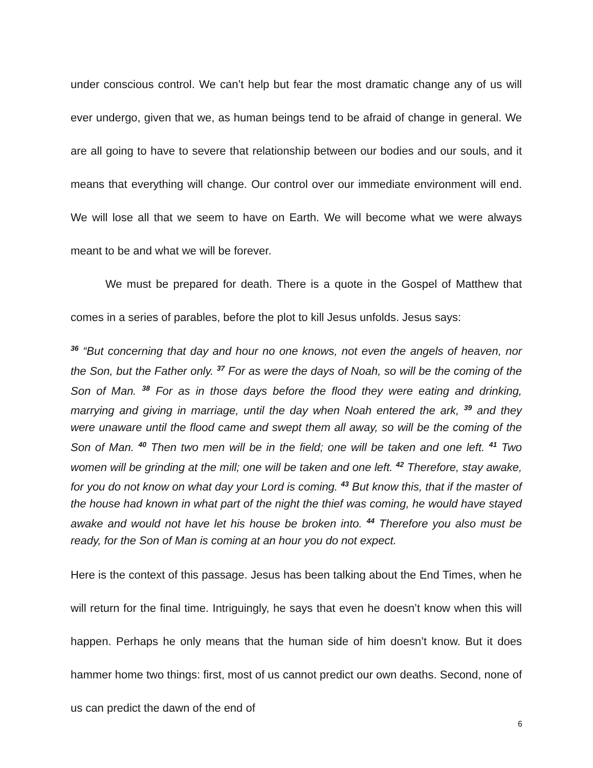under conscious control. We can’t help but fear the most dramatic change any of us will ever undergo, given that we, as human beings tend to be afraid of change in general. We are all going to have to severe that relationship between our bodies and our souls, and it means that everything will change. Our control over our immediate environment will end. We will lose all that we seem to have on Earth. We will become what we were always meant to be and what we will be forever.
We must be prepared for death. There is a quote in the Gospel of Matthew that comes in a series of parables, before the plot to kill Jesus unfolds. Jesus says:
<sup>36</sup> “But concerning that day and hour no one knows, not even the angels of heaven, nor the Son, but the Father only. <sup>37</sup> For as were the days of Noah, so will be the coming of the Son of Man. <sup>38</sup> For as in those days before the flood they were eating and drinking, marrying and giving in marriage, until the day when Noah entered the ark, <sup>39</sup> and they were unaware until the flood came and swept them all away, so will be the coming of the Son of Man. <sup>40</sup> Then two men will be in the field; one will be taken and one left. <sup>41</sup> Two women will be grinding at the mill; one will be taken and one left. <sup>42</sup> Therefore, stay awake, for you do not know on what day your Lord is coming. <sup>43</sup> But know this, that if the master of the house had known in what part of the night the thief was coming, he would have stayed awake and would not have let his house be broken into. <sup>44</sup> Therefore you also must be ready, for the Son of Man is coming at an hour you do not expect.
Here is the context of this passage. Jesus has been talking about the End Times, when he will return for the final time. Intriguingly, he says that even he doesn’t know when this will happen. Perhaps he only means that the human side of him doesn’t know. But it does hammer home two things: first, most of us cannot predict our own deaths. Second, none of us can predict the dawn of the end of
6